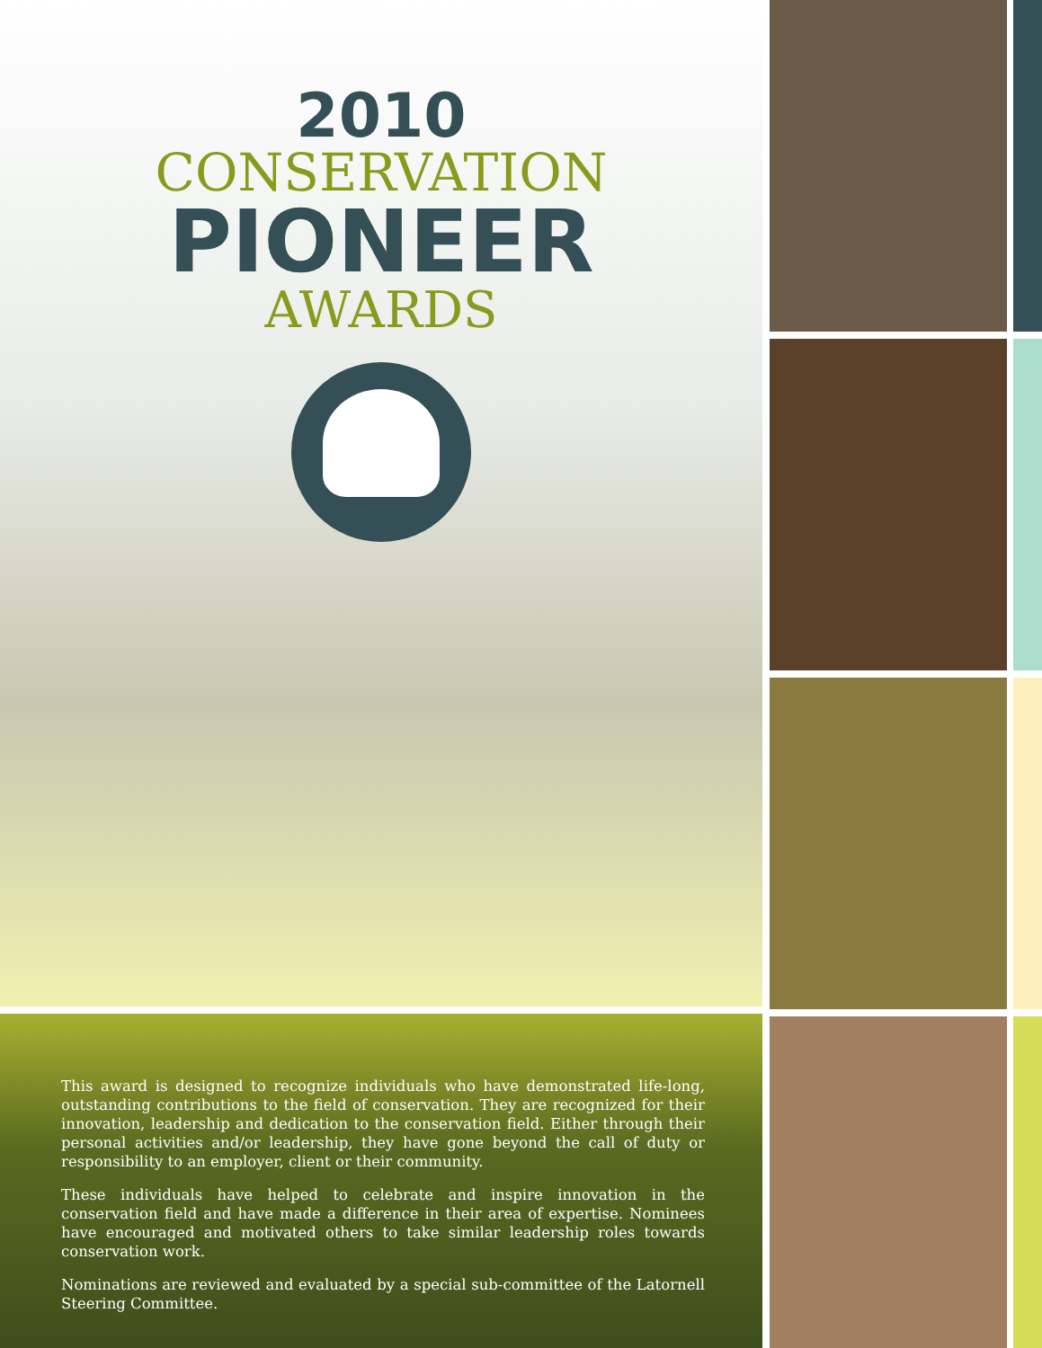2010
CONSERVATION
PIONEER
AWARDS
This award is designed to recognize individuals who have demonstrated life-long, outstanding contributions to the field of conservation. They are recognized for their innovation, leadership and dedication to the conservation field. Either through their personal activities and/or leadership, they have gone beyond the call of duty or responsibility to an employer, client or their community.
These individuals have helped to celebrate and inspire innovation in the conservation field and have made a difference in their area of expertise. Nominees have encouraged and motivated others to take similar leadership roles towards conservation work.
Nominations are reviewed and evaluated by a special sub-committee of the Latornell Steering Committee.